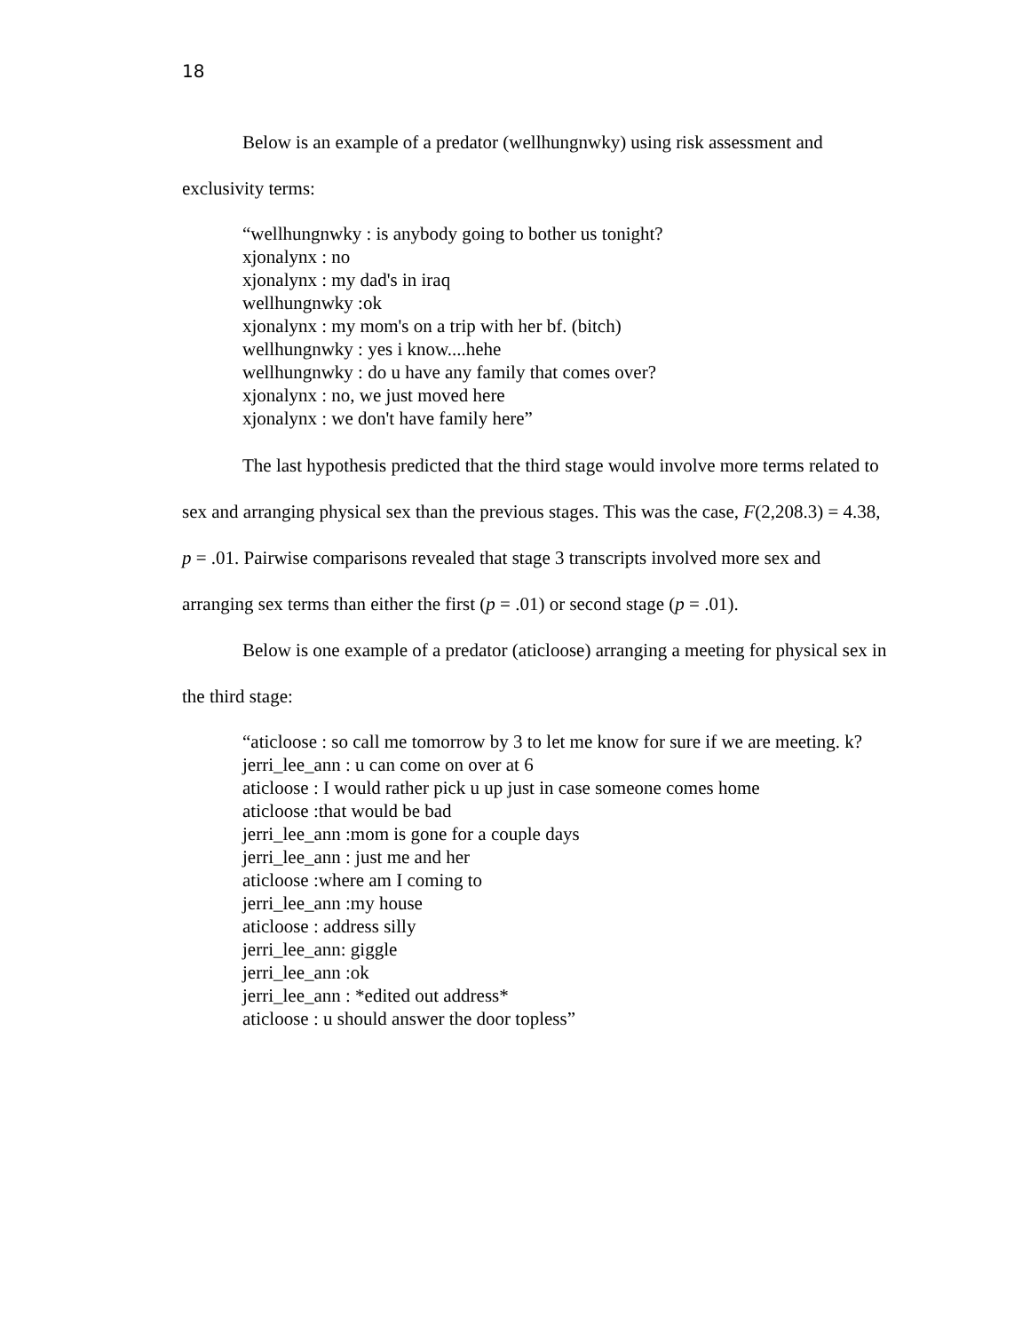18
Below is an example of a predator (wellhungnwky) using risk assessment and exclusivity terms:
“wellhungnwky : is anybody going to bother us tonight?
xjonalynx : no
xjonalynx : my dad's in iraq
wellhungnwky :ok
xjonalynx : my mom's on a trip with her bf. (bitch)
wellhungnwky : yes i know....hehe
wellhungnwky : do u have any family that comes over?
xjonalynx : no, we just moved here
xjonalynx : we don't have family here”
The last hypothesis predicted that the third stage would involve more terms related to sex and arranging physical sex than the previous stages. This was the case, F(2,208.3) = 4.38, p = .01. Pairwise comparisons revealed that stage 3 transcripts involved more sex and arranging sex terms than either the first (p = .01) or second stage (p = .01).
Below is one example of a predator (aticloose) arranging a meeting for physical sex in the third stage:
“aticloose : so call me tomorrow by 3 to let me know for sure if we are meeting. k?
jerri_lee_ann : u can come on over at 6
aticloose : I would rather pick u up just in case someone comes home
aticloose :that would be bad
jerri_lee_ann :mom is gone for a couple days
jerri_lee_ann : just me and her
aticloose :where am I coming to
jerri_lee_ann :my house
aticloose : address silly
jerri_lee_ann: giggle
jerri_lee_ann :ok
jerri_lee_ann : *edited out address*
aticloose : u should answer the door topless”